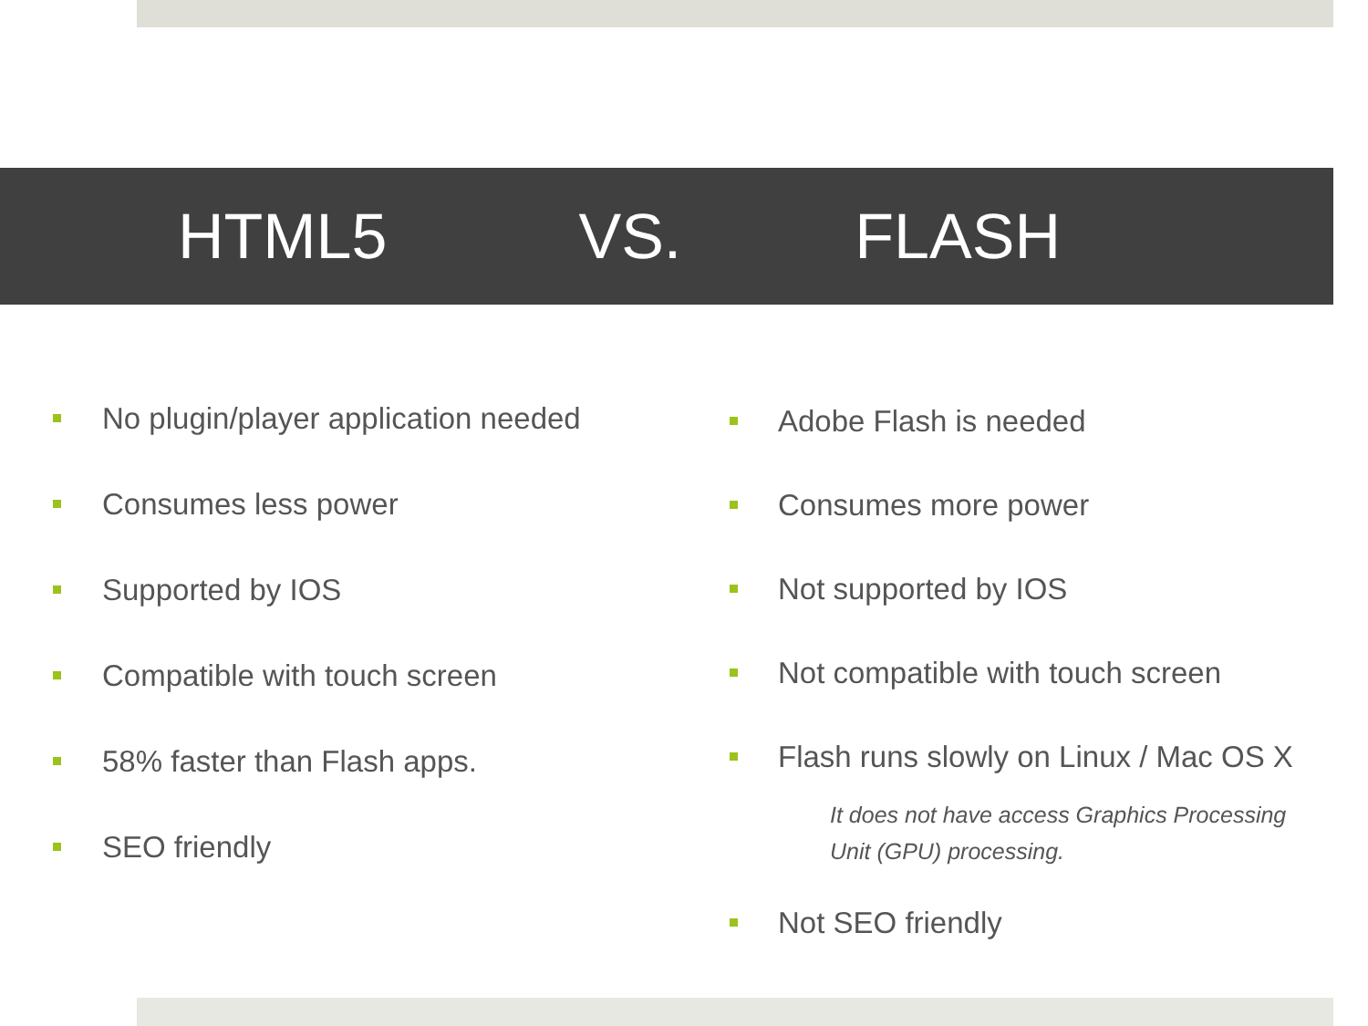HTML5 VS. FLASH
No plugin/player application needed
Consumes less power
Supported by IOS
Compatible with touch screen
58% faster than Flash apps.
SEO friendly
Adobe Flash is needed
Consumes more power
Not supported by IOS
Not compatible with touch screen
Flash runs slowly on Linux / Mac OS X
It does not have access Graphics Processing Unit (GPU) processing.
Not SEO friendly